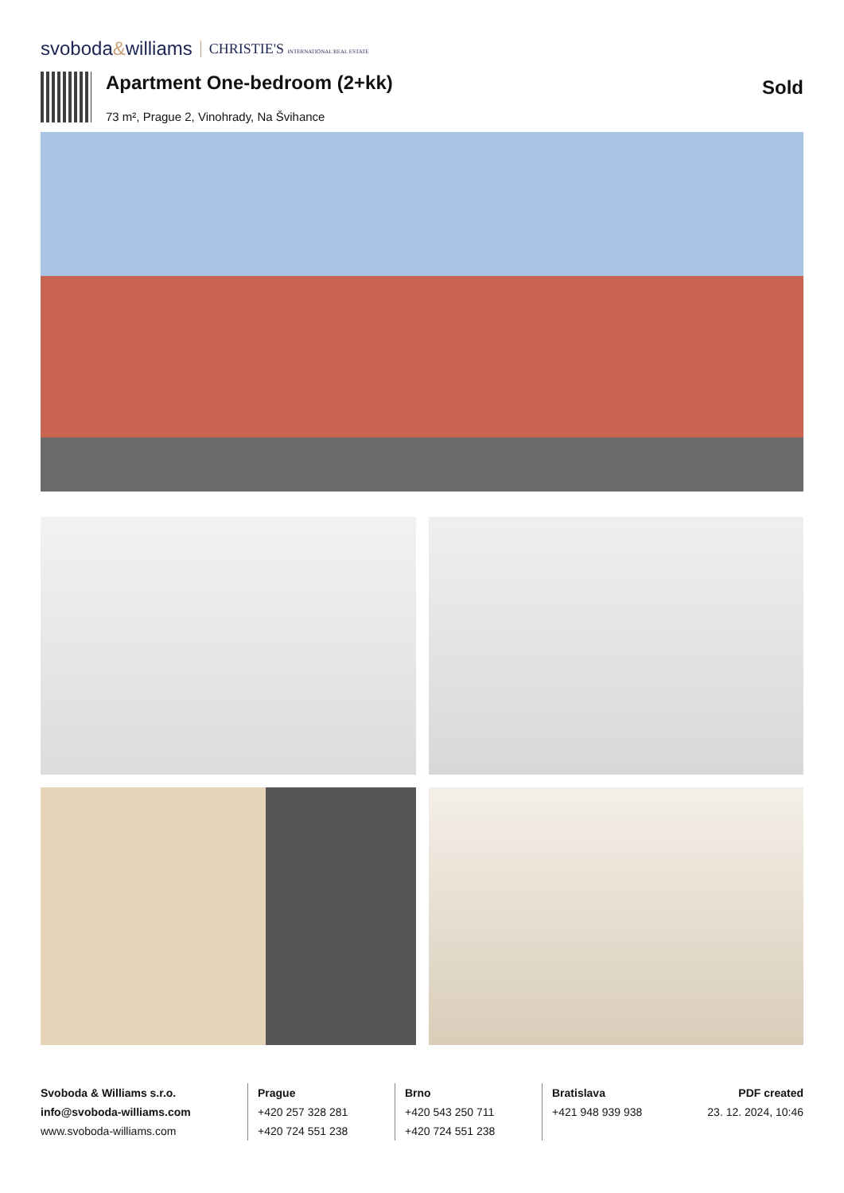svoboda&williams CHRISTIE'S INTERNATIONAL REAL ESTATE
Apartment One-bedroom (2+kk)
73 m², Prague 2, Vinohrady, Na Švihance
Sold
Svoboda & Williams s.r.o.
info@svoboda-williams.com
www.svoboda-williams.com
Prague
+420 257 328 281
+420 724 551 238
Brno
+420 543 250 711
+420 724 551 238
Bratislava
+421 948 939 938
PDF created
23. 12. 2024, 10:46